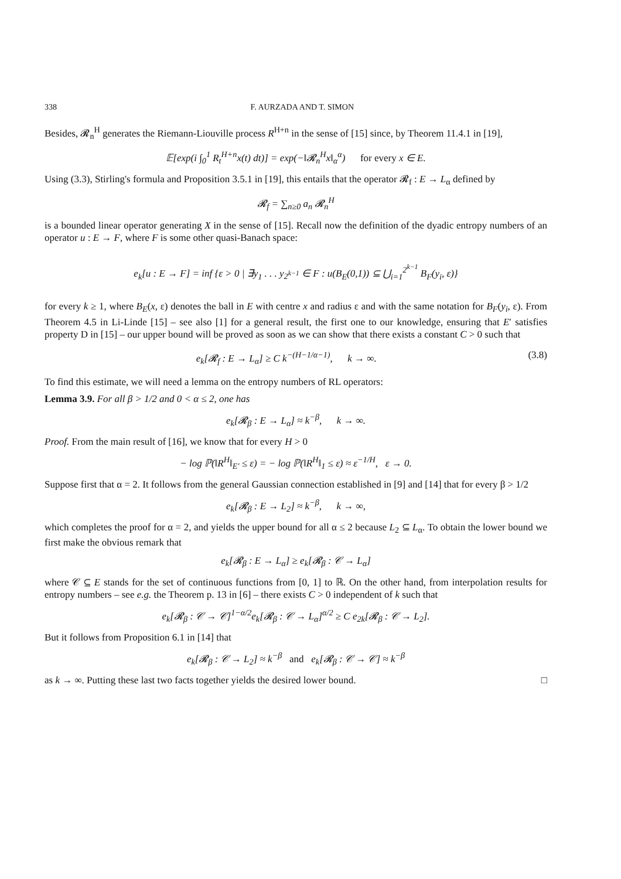338 F. AURZADA AND T. SIMON
Besides, 𝓡<sub>n</sub><sup>H</sup> generates the Riemann-Liouville process R<sup>H+n</sup> in the sense of [15] since, by Theorem 11.4.1 in [19],
𝔼[exp(i ∫<sub>0</sub><sup>1</sup> R<sub>t</sub><sup>H+n</sup>x(t) dt)] = exp(−‖𝓡<sub>n</sub><sup>H</sup>x‖<sub>α</sub><sup>α</sup>) for every x ∈ E.
Using (3.3), Stirling's formula and Proposition 3.5.1 in [19], this entails that the operator 𝓡<sub>f</sub> : E → L<sub>α</sub> defined by
𝓡<sub>f</sub> = ∑<sub>n≥0</sub> a<sub>n</sub> 𝓡<sub>n</sub><sup>H</sup>
is a bounded linear operator generating X in the sense of [15]. Recall now the definition of the dyadic entropy numbers of an operator u : E → F, where F is some other quasi-Banach space:
e<sub>k</sub>[u : E → F] = inf {ε > 0 | ∃y<sub>1</sub> . . . y<sub>2<sup>k−1</sup></sub> ∈ F : u(B<sub>E</sub>(0,1)) ⊆ ⋃<sub>i=1</sub><sup>2<sup>k−1</sup></sup> B<sub>F</sub>(y<sub>i</sub>, ε)}
for every k ≥ 1, where B<sub>E</sub>(x, ε) denotes the ball in E with centre x and radius ε and with the same notation for B<sub>F</sub>(y<sub>i</sub>, ε). From Theorem 4.5 in Li-Linde [15] – see also [1] for a general result, the first one to our knowledge, ensuring that E′ satisfies property D in [15] – our upper bound will be proved as soon as we can show that there exists a constant C > 0 such that
e<sub>k</sub>[𝓡<sub>f</sub> : E → L<sub>α</sub>] ≥ C k<sup>−(H−1/α−1)</sup>, k → ∞. (3.8)
To find this estimate, we will need a lemma on the entropy numbers of RL operators:
Lemma 3.9. For all β > 1/2 and 0 < α ≤ 2, one has
e<sub>k</sub>[𝓡<sub>β</sub> : E → L<sub>α</sub>] ≈ k<sup>−β</sup>, k → ∞.
Proof. From the main result of [16], we know that for every H > 0
− log ℙ(‖R<sup>H</sup>‖<sub>E′</sub> ≤ ε) = − log ℙ(‖R<sup>H</sup>‖<sub>1</sub> ≤ ε) ≈ ε<sup>−1/H</sup>, ε → 0.
Suppose first that α = 2. It follows from the general Gaussian connection established in [9] and [14] that for every β > 1/2
e<sub>k</sub>[𝓡<sub>β</sub> : E → L<sub>2</sub>] ≈ k<sup>−β</sup>, k → ∞,
which completes the proof for α = 2, and yields the upper bound for all α ≤ 2 because L<sub>2</sub> ⊆ L<sub>α</sub>. To obtain the lower bound we first make the obvious remark that
e<sub>k</sub>[𝓡<sub>β</sub> : E → L<sub>α</sub>] ≥ e<sub>k</sub>[𝓡<sub>β</sub> : 𝒞 → L<sub>α</sub>]
where 𝒞 ⊆ E stands for the set of continuous functions from [0, 1] to ℝ. On the other hand, from interpolation results for entropy numbers – see e.g. the Theorem p. 13 in [6] – there exists C > 0 independent of k such that
e<sub>k</sub>[𝓡<sub>β</sub> : 𝒞 → 𝒞]<sup>1−α/2</sup>e<sub>k</sub>[𝓡<sub>β</sub> : 𝒞 → L<sub>α</sub>]<sup>α/2</sup> ≥ C e<sub>2k</sub>[𝓡<sub>β</sub> : 𝒞 → L<sub>2</sub>].
But it follows from Proposition 6.1 in [14] that
e<sub>k</sub>[𝓡<sub>β</sub> : 𝒞 → L<sub>2</sub>] ≈ k<sup>−β</sup> and e<sub>k</sub>[𝓡<sub>β</sub> : 𝒞 → 𝒞] ≈ k<sup>−β</sup>
as k → ∞. Putting these last two facts together yields the desired lower bound. □